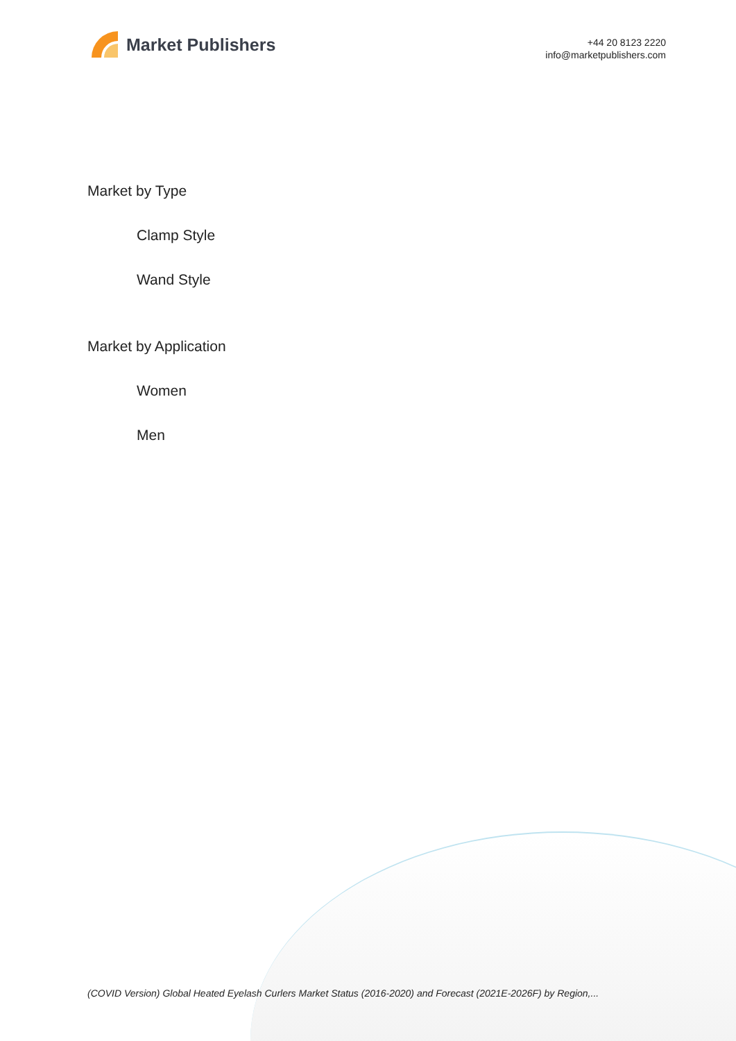Market Publishers
+44 20 8123 2220
info@marketpublishers.com
Market by Type
Clamp Style
Wand Style
Market by Application
Women
Men
(COVID Version) Global Heated Eyelash Curlers Market Status (2016-2020) and Forecast (2021E-2026F) by Region,...